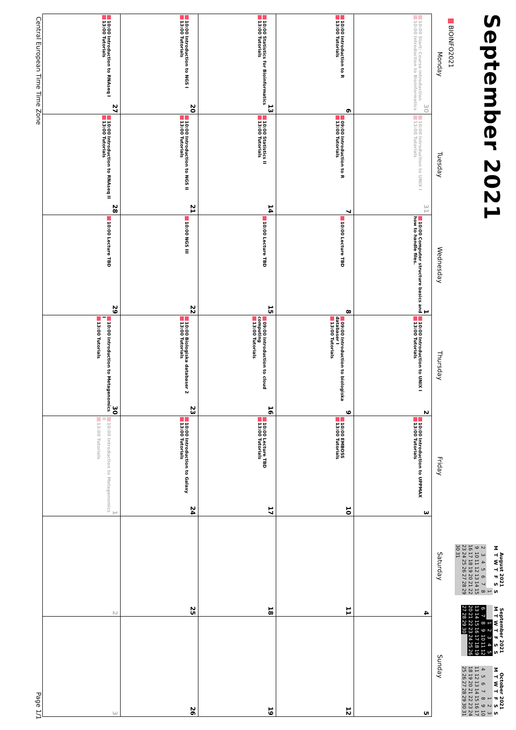September 2021
August 2021
| M | T | W | T | F | S | S |
| --- | --- | --- | --- | --- | --- | --- |
| | | | | | | 1 |
| 2 | 3 | 4 | 5 | 6 | 7 | 8 |
| 9 | 10 | 11 | 12 | 13 | 14 | 15 |
| 16 | 17 | 18 | 19 | 20 | 21 | 22 |
| 23 | 24 | 25 | 26 | 27 | 28 | 29 |
| 30 | 31 | | | | | |
September 2021
| M | T | W | T | F | S | S |
| --- | --- | --- | --- | --- | --- | --- |
| | | 1 | 2 | 3 | 4 | 5 |
| 6 | 7 | 8 | 9 | 10 | 11 | 12 |
| 13 | 14 | 15 | 16 | 17 | 18 | 19 |
| 20 | 21 | 22 | 23 | 24 | 25 | 26 |
| 27 | 28 | 29 | 30 | | | |
October 2021
| M | T | W | T | F | S | S |
| --- | --- | --- | --- | --- | --- | --- |
| | | | | 1 | 2 | 3 |
| 4 | 5 | 6 | 7 | 8 | 9 | 10 |
| 11 | 12 | 13 | 14 | 15 | 16 | 17 |
| 18 | 19 | 20 | 21 | 22 | 23 | 24 |
| 25 | 26 | 27 | 28 | 29 | 30 | 31 |
BIOINFO2021
| Monday | Tuesday | Wednesday | Thursday | Friday | Saturday | Sunday |
| --- | --- | --- | --- | --- | --- | --- |
| 30 10:00 Start: Course introduction 10:00 Introduction to Bioinformatics | 31 10:00 Introduction to UNIX I 13:00 Tutorials | 1 10:00 Computer structure basics and how to handle files. | 2 10:00 Introduction to UNIX I 13:00 Tutorials | 3 10:00 Introduction to UPPMAX 13:00 Tutorials | 4 | 5 |
| 6 10:00 Introduction to R 13:00 Tutorials | 7 09:00 Introduction to R 13:00 Tutorials | 8 10:00 Lecture TBD | 9 09:00 Introduction to biologiska databaser I 13:00 Tutorials | 10 10:00 EMBOSS 13:00 Tutorials | 11 | 12 |
| 13 10:00 Statistics for Bioinformatics 13:00 Tutorials | 14 10:00 Statistics II 13:00 Tutorials | 15 10:00 Lecture TBD | 16 09:00 Introduction to cloud computing 13:00 Tutorials | 17 10:00 Lecture TBD 13:00 Tutorials | 18 | 19 |
| 20 10:00 Introduction to NGS I 13:00 Tutorials | 21 10:00 Introduction to NGS II 13:00 Tutorials | 22 10:00 NGS III | 23 10:00 Biologiska databaser 2 13:00 Tutorials | 24 10:00 Introduction to Galaxy 13:00 Tutorials | 25 | 26 |
| 27 10:00 Introduction to RNAseq I 13:00 Tutorials | 28 10:00 Introduction to RNAseq II 13:00 Tutorials | 29 10:00 Lecture TBD | 30 10:00 Introduction to Metagenomics I 13:00 Tutorials | 1 10:00 Introduction to Metagenomics II 13:00 Tutorials | 2 | 3 |
Central European Time Time Zone Page 1/1